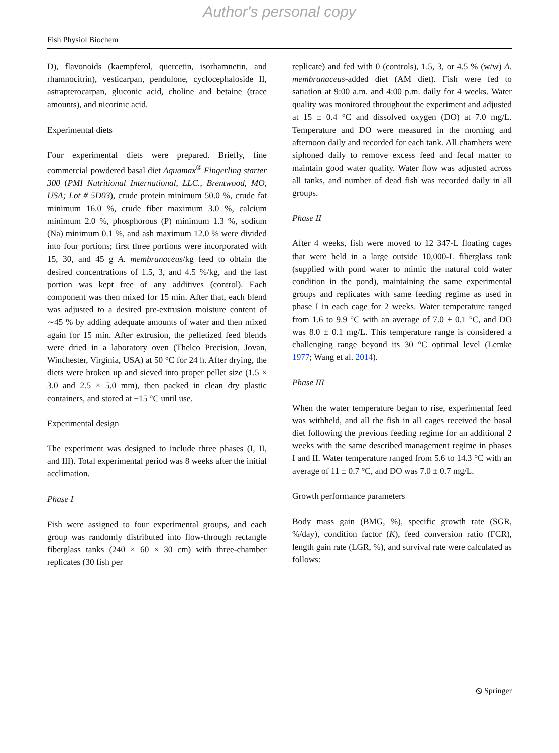Author's personal copy
Fish Physiol Biochem
D), flavonoids (kaempferol, quercetin, isorhamnetin, and rhamnocitrin), vesticarpan, pendulone, cyclocephaloside II, astrapterocarpan, gluconic acid, choline and betaine (trace amounts), and nicotinic acid.
Experimental diets
Four experimental diets were prepared. Briefly, fine commercial powdered basal diet Aquamax<sup>®</sup> Fingerling starter 300 (PMI Nutritional International, LLC., Brentwood, MO, USA; Lot # 5D03), crude protein minimum 50.0 %, crude fat minimum 16.0 %, crude fiber maximum 3.0 %, calcium minimum 2.0 %, phosphorous (P) minimum 1.3 %, sodium (Na) minimum 0.1 %, and ash maximum 12.0 % were divided into four portions; first three portions were incorporated with 15, 30, and 45 g A. membranaceus/kg feed to obtain the desired concentrations of 1.5, 3, and 4.5 %/kg, and the last portion was kept free of any additives (control). Each component was then mixed for 15 min. After that, each blend was adjusted to a desired pre-extrusion moisture content of ∼45 % by adding adequate amounts of water and then mixed again for 15 min. After extrusion, the pelletized feed blends were dried in a laboratory oven (Thelco Precision, Jovan, Winchester, Virginia, USA) at 50 °C for 24 h. After drying, the diets were broken up and sieved into proper pellet size (1.5 × 3.0 and 2.5 × 5.0 mm), then packed in clean dry plastic containers, and stored at −15 °C until use.
Experimental design
The experiment was designed to include three phases (I, II, and III). Total experimental period was 8 weeks after the initial acclimation.
Phase I
Fish were assigned to four experimental groups, and each group was randomly distributed into flow-through rectangle fiberglass tanks (240 × 60 × 30 cm) with three-chamber replicates (30 fish per
replicate) and fed with 0 (controls), 1.5, 3, or 4.5 % (w/w) A. membranaceus-added diet (AM diet). Fish were fed to satiation at 9:00 a.m. and 4:00 p.m. daily for 4 weeks. Water quality was monitored throughout the experiment and adjusted at 15 ± 0.4 °C and dissolved oxygen (DO) at 7.0 mg/L. Temperature and DO were measured in the morning and afternoon daily and recorded for each tank. All chambers were siphoned daily to remove excess feed and fecal matter to maintain good water quality. Water flow was adjusted across all tanks, and number of dead fish was recorded daily in all groups.
Phase II
After 4 weeks, fish were moved to 12 347-L floating cages that were held in a large outside 10,000-L fiberglass tank (supplied with pond water to mimic the natural cold water condition in the pond), maintaining the same experimental groups and replicates with same feeding regime as used in phase I in each cage for 2 weeks. Water temperature ranged from 1.6 to 9.9 °C with an average of 7.0 ± 0.1 °C, and DO was 8.0 ± 0.1 mg/L. This temperature range is considered a challenging range beyond its 30 °C optimal level (Lemke 1977; Wang et al. 2014).
Phase III
When the water temperature began to rise, experimental feed was withheld, and all the fish in all cages received the basal diet following the previous feeding regime for an additional 2 weeks with the same described management regime in phases I and II. Water temperature ranged from 5.6 to 14.3 °C with an average of 11 ± 0.7 °C, and DO was 7.0 ± 0.7 mg/L.
Growth performance parameters
Body mass gain (BMG, %), specific growth rate (SGR, %/day), condition factor (K), feed conversion ratio (FCR), length gain rate (LGR, %), and survival rate were calculated as follows:
⦸ Springer